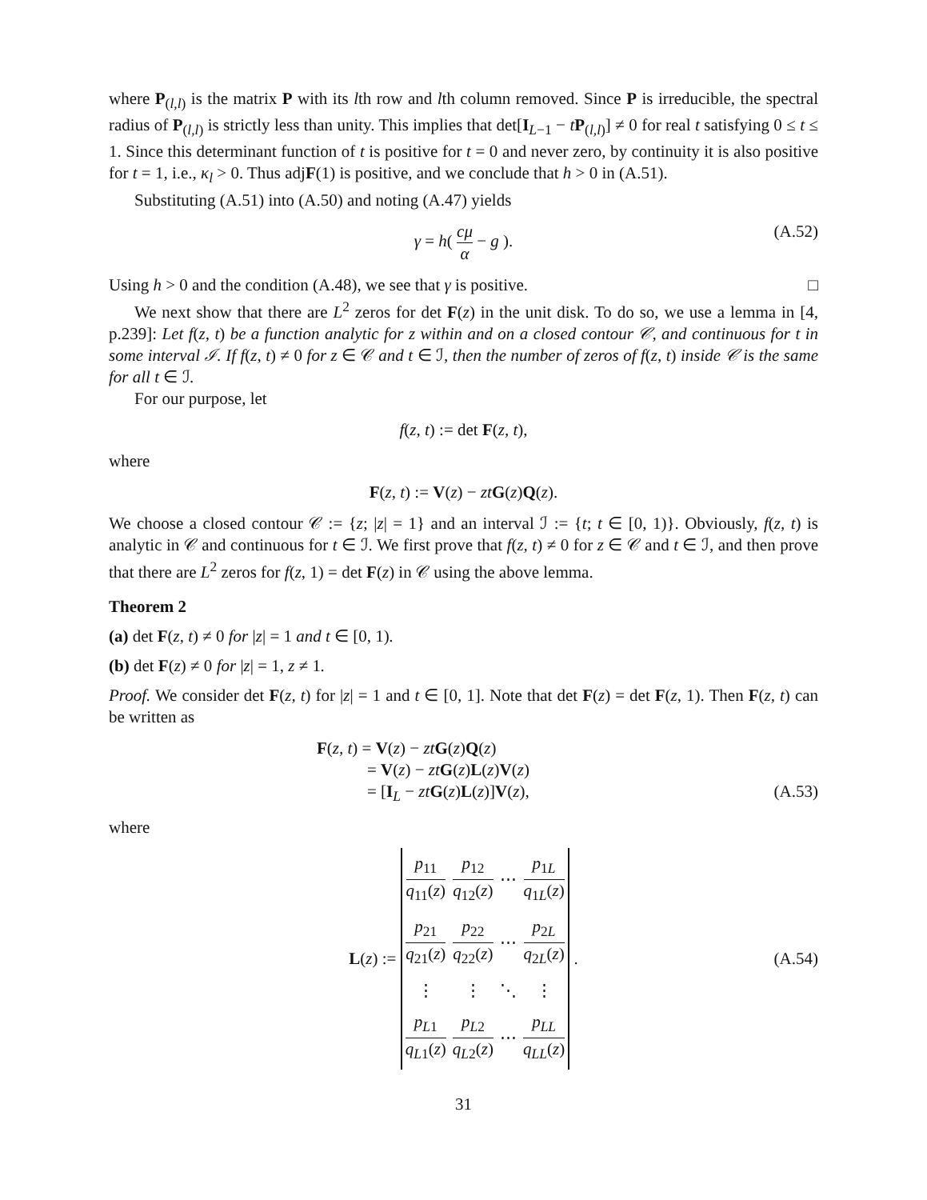where P<sub>(l,l)</sub> is the matrix P with its lth row and lth column removed. Since P is irreducible, the spectral radius of P<sub>(l,l)</sub> is strictly less than unity. This implies that det[I<sub>L−1</sub> − tP<sub>(l,l)</sub>] ≠ 0 for real t satisfying 0 ≤ t ≤ 1. Since this determinant function of t is positive for t = 0 and never zero, by continuity it is also positive for t = 1, i.e., κ<sub>l</sub> > 0. Thus adjF(1) is positive, and we conclude that h > 0 in (A.51).
Substituting (A.51) into (A.50) and noting (A.47) yields
γ = h( cμ α − g ). (A.52)
Using h > 0 and the condition (A.48), we see that γ is positive. □
We next show that there are L<sup>2</sup> zeros for det F(z) in the unit disk. To do so, we use a lemma in [4, p.239]: Let f(z, t) be a function analytic for z within and on a closed contour 𝒞, and continuous for t in some interval ℐ. If f(z, t) ≠ 0 for z ∈ 𝒞 and t ∈ ℐ, then the number of zeros of f(z, t) inside 𝒞 is the same for all t ∈ ℐ.
For our purpose, let
f(z, t) := det F(z, t),
where
F(z, t) := V(z) − zt G(z)Q(z).
We choose a closed contour 𝒞 := {z; |z| = 1} and an interval ℐ := {t; t ∈ [0, 1)}. Obviously, f(z, t) is analytic in 𝒞 and continuous for t ∈ ℐ. We first prove that f(z, t) ≠ 0 for z ∈ 𝒞 and t ∈ ℐ, and then prove that there are L<sup>2</sup> zeros for f(z, 1) = det F(z) in 𝒞 using the above lemma.
Theorem 2
(a) det F(z, t) ≠ 0 for |z| = 1 and t ∈ [0, 1).
(b) det F(z) ≠ 0 for |z| = 1, z ≠ 1.
Proof. We consider det F(z, t) for |z| = 1 and t ∈ [0, 1]. Note that det F(z) = det F(z, 1). Then F(z, t) can be written as
F(z, t) = V(z) − zt G(z)Q(z)
= V(z) − zt G(z)L(z)V(z)
= [I<sub>L</sub> − zt G(z)L(z)]V(z), (A.53)
where
L(z) :=
| p<sub>11</sub> q<sub>11</sub>( z ) | p<sub>12</sub> q<sub>12</sub>( z ) | ⋯ | p<sub>1L</sub> q<sub>1L</sub>( z ) |
| p<sub>21</sub> q<sub>21</sub>( z ) | p<sub>22</sub> q<sub>22</sub>( z ) | ⋯ | p<sub>2L</sub> q<sub>2L</sub>( z ) |
| ⋮ | ⋮ | ⋱ | ⋮ |
| p<sub>L1</sub> q<sub>L1</sub>( z ) | p<sub>L2</sub> q<sub>L2</sub>( z ) | ⋯ | p<sub>LL</sub> q<sub>LL</sub>( z ) |
. (A.54)
31